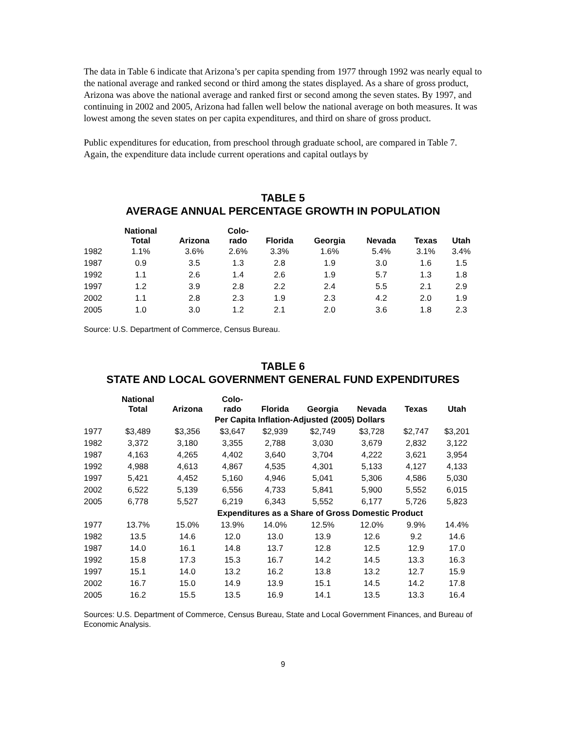The data in Table 6 indicate that Arizona’s per capita spending from 1977 through 1992 was nearly equal to the national average and ranked second or third among the states displayed. As a share of gross product, Arizona was above the national average and ranked first or second among the seven states. By 1997, and continuing in 2002 and 2005, Arizona had fallen well below the national average on both measures. It was lowest among the seven states on per capita expenditures, and third on share of gross product.
Public expenditures for education, from preschool through graduate school, are compared in Table 7. Again, the expenditure data include current operations and capital outlays by
TABLE 5
AVERAGE ANNUAL PERCENTAGE GROWTH IN POPULATION
| | National Total | Arizona | Colo- rado | Florida | Georgia | Nevada | Texas | Utah |
| --- | --- | --- | --- | --- | --- | --- | --- | --- |
| 1982 | 1.1% | 3.6% | 2.6% | 3.3% | 1.6% | 5.4% | 3.1% | 3.4% |
| 1987 | 0.9 | 3.5 | 1.3 | 2.8 | 1.9 | 3.0 | 1.6 | 1.5 |
| 1992 | 1.1 | 2.6 | 1.4 | 2.6 | 1.9 | 5.7 | 1.3 | 1.8 |
| 1997 | 1.2 | 3.9 | 2.8 | 2.2 | 2.4 | 5.5 | 2.1 | 2.9 |
| 2002 | 1.1 | 2.8 | 2.3 | 1.9 | 2.3 | 4.2 | 2.0 | 1.9 |
| 2005 | 1.0 | 3.0 | 1.2 | 2.1 | 2.0 | 3.6 | 1.8 | 2.3 |
Source: U.S. Department of Commerce, Census Bureau.
TABLE 6
STATE AND LOCAL GOVERNMENT GENERAL FUND EXPENDITURES
| | National Total | Arizona | Colo- rado | Florida | Georgia | Nevada | Texas | Utah |
| --- | --- | --- | --- | --- | --- | --- | --- | --- |
| | | Per Capita Inflation-Adjusted (2005) Dollars | | | | | | |
| 1977 | $3,489 | $3,356 | $3,647 | $2,939 | $2,749 | $3,728 | $2,747 | $3,201 |
| 1982 | 3,372 | 3,180 | 3,355 | 2,788 | 3,030 | 3,679 | 2,832 | 3,122 |
| 1987 | 4,163 | 4,265 | 4,402 | 3,640 | 3,704 | 4,222 | 3,621 | 3,954 |
| 1992 | 4,988 | 4,613 | 4,867 | 4,535 | 4,301 | 5,133 | 4,127 | 4,133 |
| 1997 | 5,421 | 4,452 | 5,160 | 4,946 | 5,041 | 5,306 | 4,586 | 5,030 |
| 2002 | 6,522 | 5,139 | 6,556 | 4,733 | 5,841 | 5,900 | 5,552 | 6,015 |
| 2005 | 6,778 | 5,527 | 6,219 | 6,343 | 5,552 | 6,177 | 5,726 | 5,823 |
| | | Expenditures as a Share of Gross Domestic Product | | | | | | |
| 1977 | 13.7% | 15.0% | 13.9% | 14.0% | 12.5% | 12.0% | 9.9% | 14.4% |
| 1982 | 13.5 | 14.6 | 12.0 | 13.0 | 13.9 | 12.6 | 9.2 | 14.6 |
| 1987 | 14.0 | 16.1 | 14.8 | 13.7 | 12.8 | 12.5 | 12.9 | 17.0 |
| 1992 | 15.8 | 17.3 | 15.3 | 16.7 | 14.2 | 14.5 | 13.3 | 16.3 |
| 1997 | 15.1 | 14.0 | 13.2 | 16.2 | 13.8 | 13.2 | 12.7 | 15.9 |
| 2002 | 16.7 | 15.0 | 14.9 | 13.9 | 15.1 | 14.5 | 14.2 | 17.8 |
| 2005 | 16.2 | 15.5 | 13.5 | 16.9 | 14.1 | 13.5 | 13.3 | 16.4 |
Sources: U.S. Department of Commerce, Census Bureau, State and Local Government Finances, and Bureau of Economic Analysis.
9